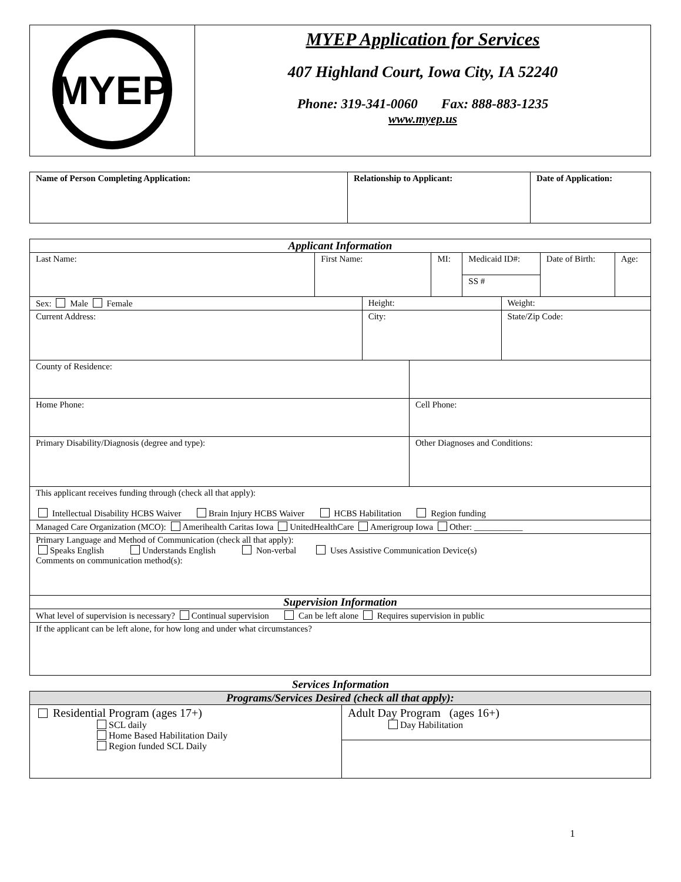| MYEP | MYEP Application for Services 407 Highland Court, Iowa City, IA 52240 Phone: 319-341-0060 Fax: 888-883-1235 www.myep.us |
| Name of Person Completing Application: | Relationship to Applicant: | Date of Application: |
| Applicant Information | | | | | | | | |
| --- | --- | --- | --- | --- | --- | --- | --- | --- |
| Last Name: | First Name: | | | MI: | Medicaid ID#: | | Date of Birth: | Age: |
| | | | | | SS # | | | |
| Sex: Male Female | | Height: | | | | Weight: | | |
| Current Address: | | City: | | | | State/Zip Code: | | |
| County of Residence: | | | | | | | | |
| Home Phone: | | | Cell Phone: | | | | | |
| Primary Disability/Diagnosis (degree and type): | | | Other Diagnoses and Conditions: | | | | | |
| This applicant receives funding through (check all that apply): Intellectual Disability HCBS Waiver Brain Injury HCBS Waiver HCBS Habilitation Region funding | | | | | | | | |
| Managed Care Organization (MCO): Amerihealth Caritas Iowa UnitedHealthCare Amerigroup Iowa Other: ___________ | | | | | | | | |
| Primary Language and Method of Communication (check all that apply): Speaks English Understands English Non-verbal Uses Assistive Communication Device(s) Comments on communication method(s): | | | | | | | | |
| Supervision Information | | | | | | | | |
| What level of supervision is necessary? Continual supervision Can be left alone Requires supervision in public | | | | | | | | |
| If the applicant can be left alone, for how long and under what circumstances? | | | | | | | | |
Services Information
| Programs/Services Desired (check all that apply): | |
| --- | --- |
| Residential Program (ages 17+) SCL daily Home Based Habilitation Daily Region funded SCL Daily | Adult Day Program (ages 16+) Day Habilitation |
1